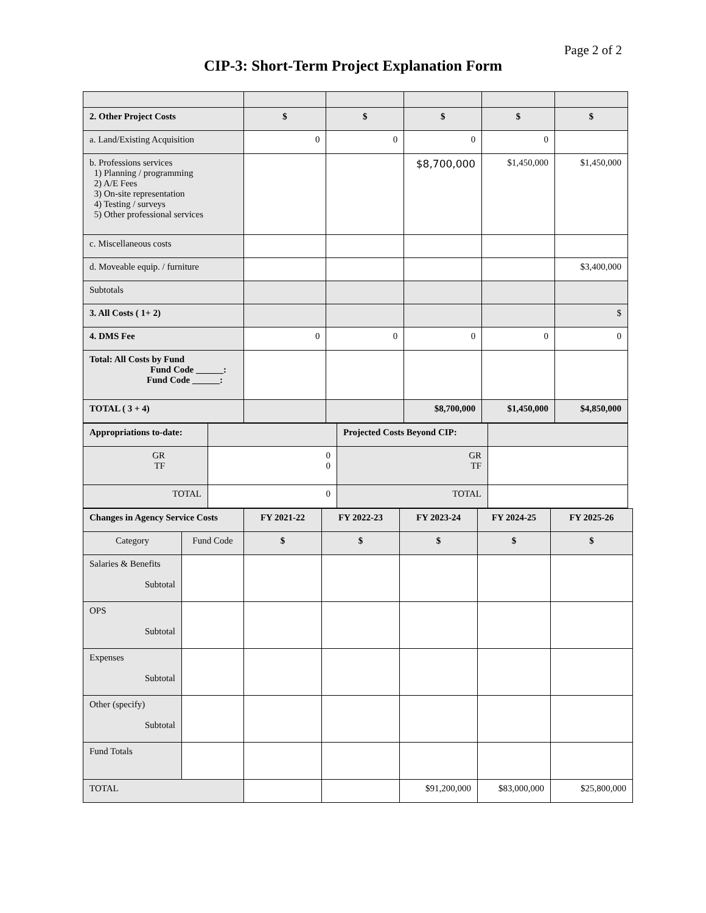Page 2 of 2
CIP-3: Short-Term Project Explanation Form
| 2. Other Project Costs | $ | $ | $ | $ | $ |
| --- | --- | --- | --- | --- | --- |
| a. Land/Existing Acquisition | 0 | 0 | 0 | 0 | |
| b. Professions services 1) Planning / programming 2) A/E Fees 3) On-site representation 4) Testing / surveys 5) Other professional services | | | $8,700,000 | $1,450,000 | $1,450,000 |
| c. Miscellaneous costs | | | | | |
| d. Moveable equip. / furniture | | | | | $3,400,000 |
| Subtotals | | | | | |
| 3. All Costs ( 1+ 2) | | | | | $ |
| 4. DMS Fee | 0 | 0 | 0 | 0 | 0 |
| Total: All Costs by Fund Fund Code ______: Fund Code ______: | | | | | |
| TOTAL ( 3 + 4) | | | $8,700,000 | $1,450,000 | $4,850,000 |
| Appropriations to-date: | | Projected Costs Beyond CIP: | |
| GR TF | 0 0 | GR TF | |
| TOTAL | 0 | TOTAL | |
| Changes in Agency Service Costs | | FY 2021-22 | FY 2022-23 | FY 2023-24 | FY 2024-25 | FY 2025-26 |
| --- | --- | --- | --- | --- | --- | --- |
| Category | Fund Code | $ | $ | $ | $ | $ |
| Salaries & Benefits Subtotal | | | | | | |
| OPS Subtotal | | | | | | |
| Expenses Subtotal | | | | | | |
| Other (specify) Subtotal | | | | | | |
| Fund Totals | | | | | | |
| TOTAL | | | | $91,200,000 | $83,000,000 | $25,800,000 |